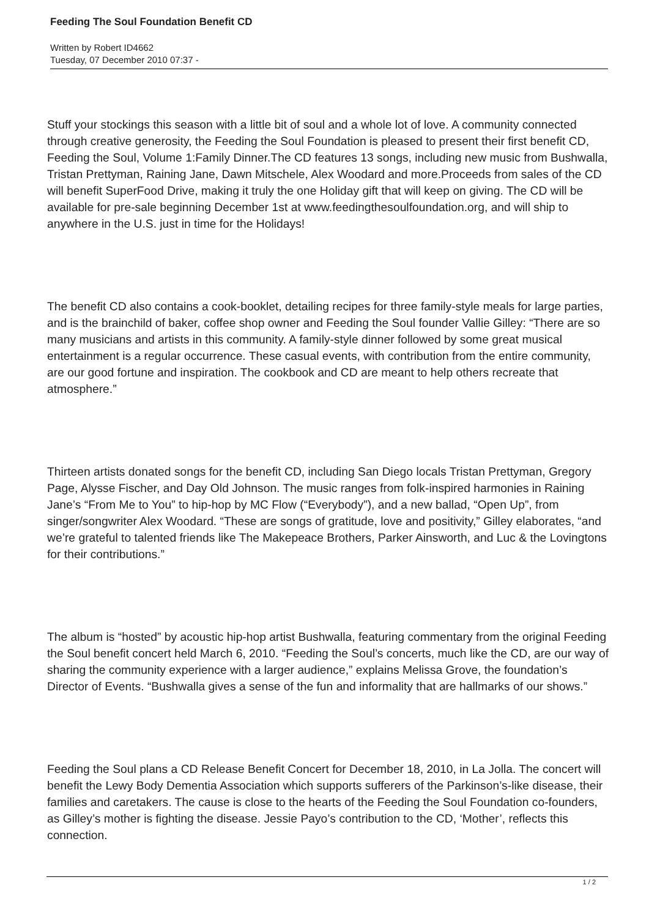Feeding The Soul Foundation Benefit CD
Written by Robert ID4662
Tuesday, 07 December 2010 07:37 -
Stuff your stockings this season with a little bit of soul and a whole lot of love. A community connected through creative generosity, the Feeding the Soul Foundation is pleased to present their first benefit CD, Feeding the Soul, Volume 1:Family Dinner.The CD features 13 songs, including new music from Bushwalla, Tristan Prettyman, Raining Jane, Dawn Mitschele, Alex Woodard and more.Proceeds from sales of the CD will benefit SuperFood Drive, making it truly the one Holiday gift that will keep on giving. The CD will be available for pre-sale beginning December 1st at www.feedingthesoulfoundation.org, and will ship to anywhere in the U.S. just in time for the Holidays!
The benefit CD also contains a cook-booklet, detailing recipes for three family-style meals for large parties, and is the brainchild of baker, coffee shop owner and Feeding the Soul founder Vallie Gilley: “There are so many musicians and artists in this community. A family-style dinner followed by some great musical entertainment is a regular occurrence. These casual events, with contribution from the entire community, are our good fortune and inspiration. The cookbook and CD are meant to help others recreate that atmosphere.”
Thirteen artists donated songs for the benefit CD, including San Diego locals Tristan Prettyman, Gregory Page, Alysse Fischer, and Day Old Johnson. The music ranges from folk-inspired harmonies in Raining Jane’s “From Me to You” to hip-hop by MC Flow (“Everybody”), and a new ballad, “Open Up”, from singer/songwriter Alex Woodard. “These are songs of gratitude, love and positivity,” Gilley elaborates, “and we’re grateful to talented friends like The Makepeace Brothers, Parker Ainsworth, and Luc & the Lovingtons for their contributions.”
The album is “hosted” by acoustic hip-hop artist Bushwalla, featuring commentary from the original Feeding the Soul benefit concert held March 6, 2010. “Feeding the Soul’s concerts, much like the CD, are our way of sharing the community experience with a larger audience,” explains Melissa Grove, the foundation’s Director of Events. “Bushwalla gives a sense of the fun and informality that are hallmarks of our shows.”
Feeding the Soul plans a CD Release Benefit Concert for December 18, 2010, in La Jolla. The concert will benefit the Lewy Body Dementia Association which supports sufferers of the Parkinson’s-like disease, their families and caretakers. The cause is close to the hearts of the Feeding the Soul Foundation co-founders, as Gilley’s mother is fighting the disease. Jessie Payo’s contribution to the CD, ‘Mother’, reflects this connection.
1 / 2